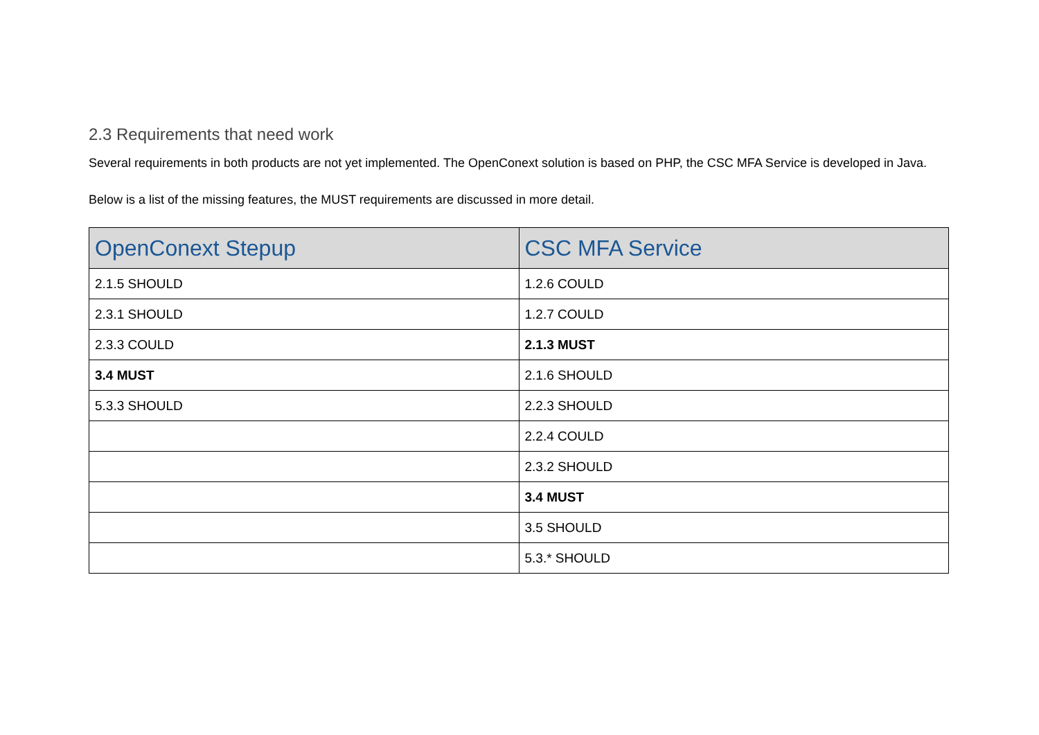2.3 Requirements that need work
Several requirements in both products are not yet implemented. The OpenConext solution is based on PHP, the CSC MFA Service is developed in Java.
Below is a list of the missing features, the MUST requirements are discussed in more detail.
| OpenConext Stepup | CSC MFA Service |
| --- | --- |
| 2.1.5 SHOULD | 1.2.6 COULD |
| 2.3.1 SHOULD | 1.2.7 COULD |
| 2.3.3 COULD | 2.1.3 MUST |
| 3.4 MUST | 2.1.6 SHOULD |
| 5.3.3 SHOULD | 2.2.3 SHOULD |
| | 2.2.4 COULD |
| | 2.3.2 SHOULD |
| | 3.4 MUST |
| | 3.5 SHOULD |
| | 5.3.* SHOULD |